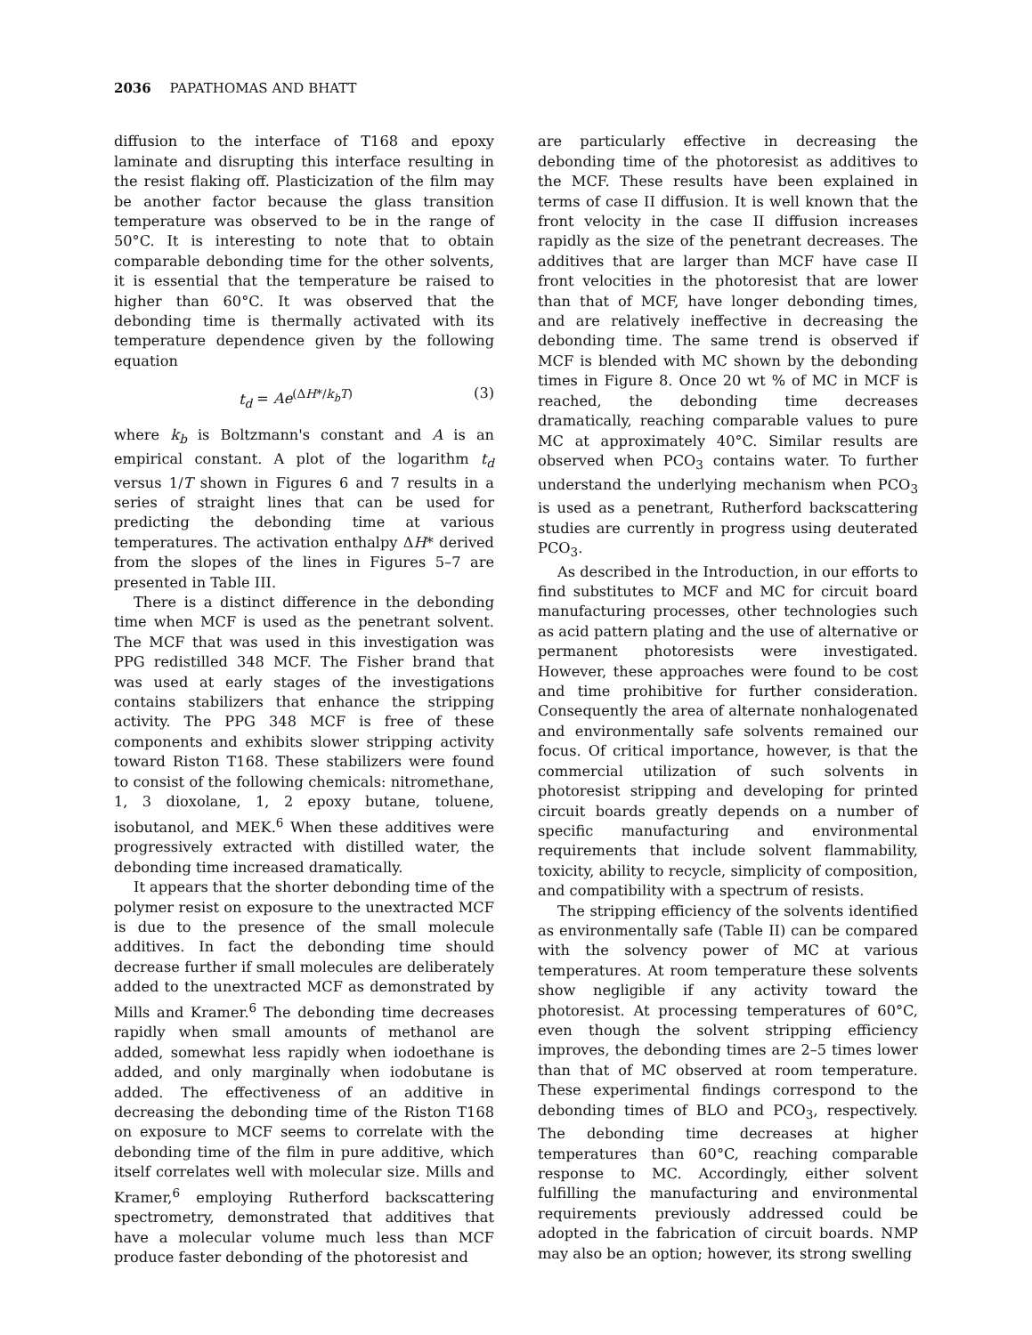2036 PAPATHOMAS AND BHATT
diffusion to the interface of T168 and epoxy laminate and disrupting this interface resulting in the resist flaking off. Plasticization of the film may be another factor because the glass transition temperature was observed to be in the range of 50°C. It is interesting to note that to obtain comparable debonding time for the other solvents, it is essential that the temperature be raised to higher than 60°C. It was observed that the debonding time is thermally activated with its temperature dependence given by the following equation
t<sub>d</sub> = Ae<sup>(ΔH*/k<sub>b</sub>T)</sup> (3)
where k<sub>b</sub> is Boltzmann's constant and A is an empirical constant. A plot of the logarithm t<sub>d</sub> versus 1/T shown in Figures 6 and 7 results in a series of straight lines that can be used for predicting the debonding time at various temperatures. The activation enthalpy ΔH* derived from the slopes of the lines in Figures 5–7 are presented in Table III.
There is a distinct difference in the debonding time when MCF is used as the penetrant solvent. The MCF that was used in this investigation was PPG redistilled 348 MCF. The Fisher brand that was used at early stages of the investigations contains stabilizers that enhance the stripping activity. The PPG 348 MCF is free of these components and exhibits slower stripping activity toward Riston T168. These stabilizers were found to consist of the following chemicals: nitromethane, 1, 3 dioxolane, 1, 2 epoxy butane, toluene, isobutanol, and MEK.<sup>6</sup> When these additives were progressively extracted with distilled water, the debonding time increased dramatically.
It appears that the shorter debonding time of the polymer resist on exposure to the unextracted MCF is due to the presence of the small molecule additives. In fact the debonding time should decrease further if small molecules are deliberately added to the unextracted MCF as demonstrated by Mills and Kramer.<sup>6</sup> The debonding time decreases rapidly when small amounts of methanol are added, somewhat less rapidly when iodoethane is added, and only marginally when iodobutane is added. The effectiveness of an additive in decreasing the debonding time of the Riston T168 on exposure to MCF seems to correlate with the debonding time of the film in pure additive, which itself correlates well with molecular size. Mills and Kramer,<sup>6</sup> employing Rutherford backscattering spectrometry, demonstrated that additives that have a molecular volume much less than MCF produce faster debonding of the photoresist and
are particularly effective in decreasing the debonding time of the photoresist as additives to the MCF. These results have been explained in terms of case II diffusion. It is well known that the front velocity in the case II diffusion increases rapidly as the size of the penetrant decreases. The additives that are larger than MCF have case II front velocities in the photoresist that are lower than that of MCF, have longer debonding times, and are relatively ineffective in decreasing the debonding time. The same trend is observed if MCF is blended with MC shown by the debonding times in Figure 8. Once 20 wt % of MC in MCF is reached, the debonding time decreases dramatically, reaching comparable values to pure MC at approximately 40°C. Similar results are observed when PCO<sub>3</sub> contains water. To further understand the underlying mechanism when PCO<sub>3</sub> is used as a penetrant, Rutherford backscattering studies are currently in progress using deuterated PCO<sub>3</sub>.
As described in the Introduction, in our efforts to find substitutes to MCF and MC for circuit board manufacturing processes, other technologies such as acid pattern plating and the use of alternative or permanent photoresists were investigated. However, these approaches were found to be cost and time prohibitive for further consideration. Consequently the area of alternate nonhalogenated and environmentally safe solvents remained our focus. Of critical importance, however, is that the commercial utilization of such solvents in photoresist stripping and developing for printed circuit boards greatly depends on a number of specific manufacturing and environmental requirements that include solvent flammability, toxicity, ability to recycle, simplicity of composition, and compatibility with a spectrum of resists.
The stripping efficiency of the solvents identified as environmentally safe (Table II) can be compared with the solvency power of MC at various temperatures. At room temperature these solvents show negligible if any activity toward the photoresist. At processing temperatures of 60°C, even though the solvent stripping efficiency improves, the debonding times are 2–5 times lower than that of MC observed at room temperature. These experimental findings correspond to the debonding times of BLO and PCO<sub>3</sub>, respectively. The debonding time decreases at higher temperatures than 60°C, reaching comparable response to MC. Accordingly, either solvent fulfilling the manufacturing and environmental requirements previously addressed could be adopted in the fabrication of circuit boards. NMP may also be an option; however, its strong swelling